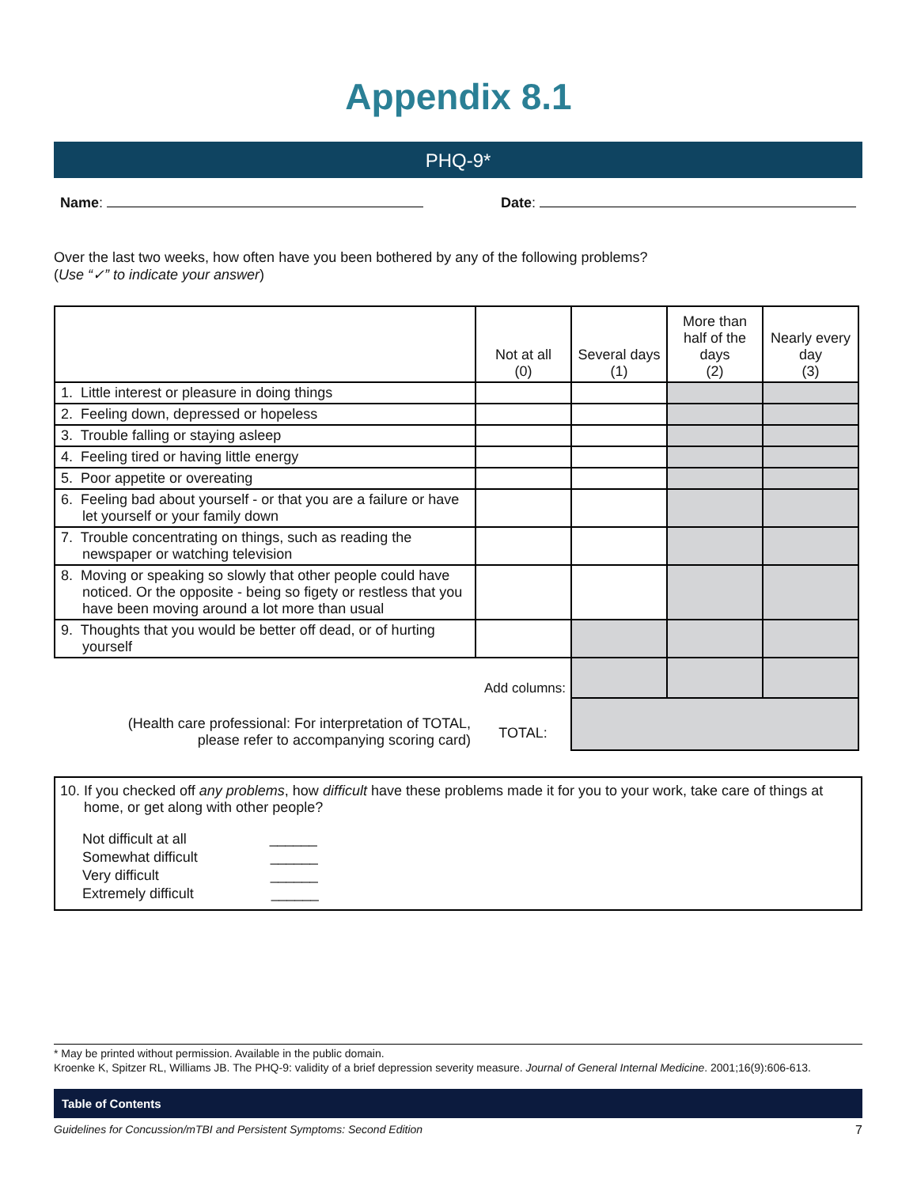Appendix 8.1
PHQ-9*
Name: Date:
Over the last two weeks, how often have you been bothered by any of the following problems?
(Use “✓” to indicate your answer)
| | Not at all (0) | Several days (1) | More than half of the days (2) | Nearly every day (3) |
| --- | --- | --- | --- | --- |
| 1. Little interest or pleasure in doing things | | | | |
| 2. Feeling down, depressed or hopeless | | | | |
| 3. Trouble falling or staying asleep | | | | |
| 4. Feeling tired or having little energy | | | | |
| 5. Poor appetite or overeating | | | | |
| 6. Feeling bad about yourself - or that you are a failure or have let yourself or your family down | | | | |
| 7. Trouble concentrating on things, such as reading the newspaper or watching television | | | | |
| 8. Moving or speaking so slowly that other people could have noticed. Or the opposite - being so figety or restless that you have been moving around a lot more than usual | | | | |
| 9. Thoughts that you would be better off dead, or of hurting yourself | | | | |
| Add columns: | | | | |
| (Health care professional: For interpretation of TOTAL, please refer to accompanying scoring card) | TOTAL: | | | |
10. If you checked off any problems, how difficult have these problems made it for you to your work, take care of things at home, or get along with other people?
Not difficult at all ______
Somewhat difficult ______
Very difficult ______
Extremely difficult ______
* May be printed without permission. Available in the public domain.
Kroenke K, Spitzer RL, Williams JB. The PHQ-9: validity of a brief depression severity measure. Journal of General Internal Medicine. 2001;16(9):606-613.
Table of Contents
Guidelines for Concussion/mTBI and Persistent Symptoms: Second Edition 7